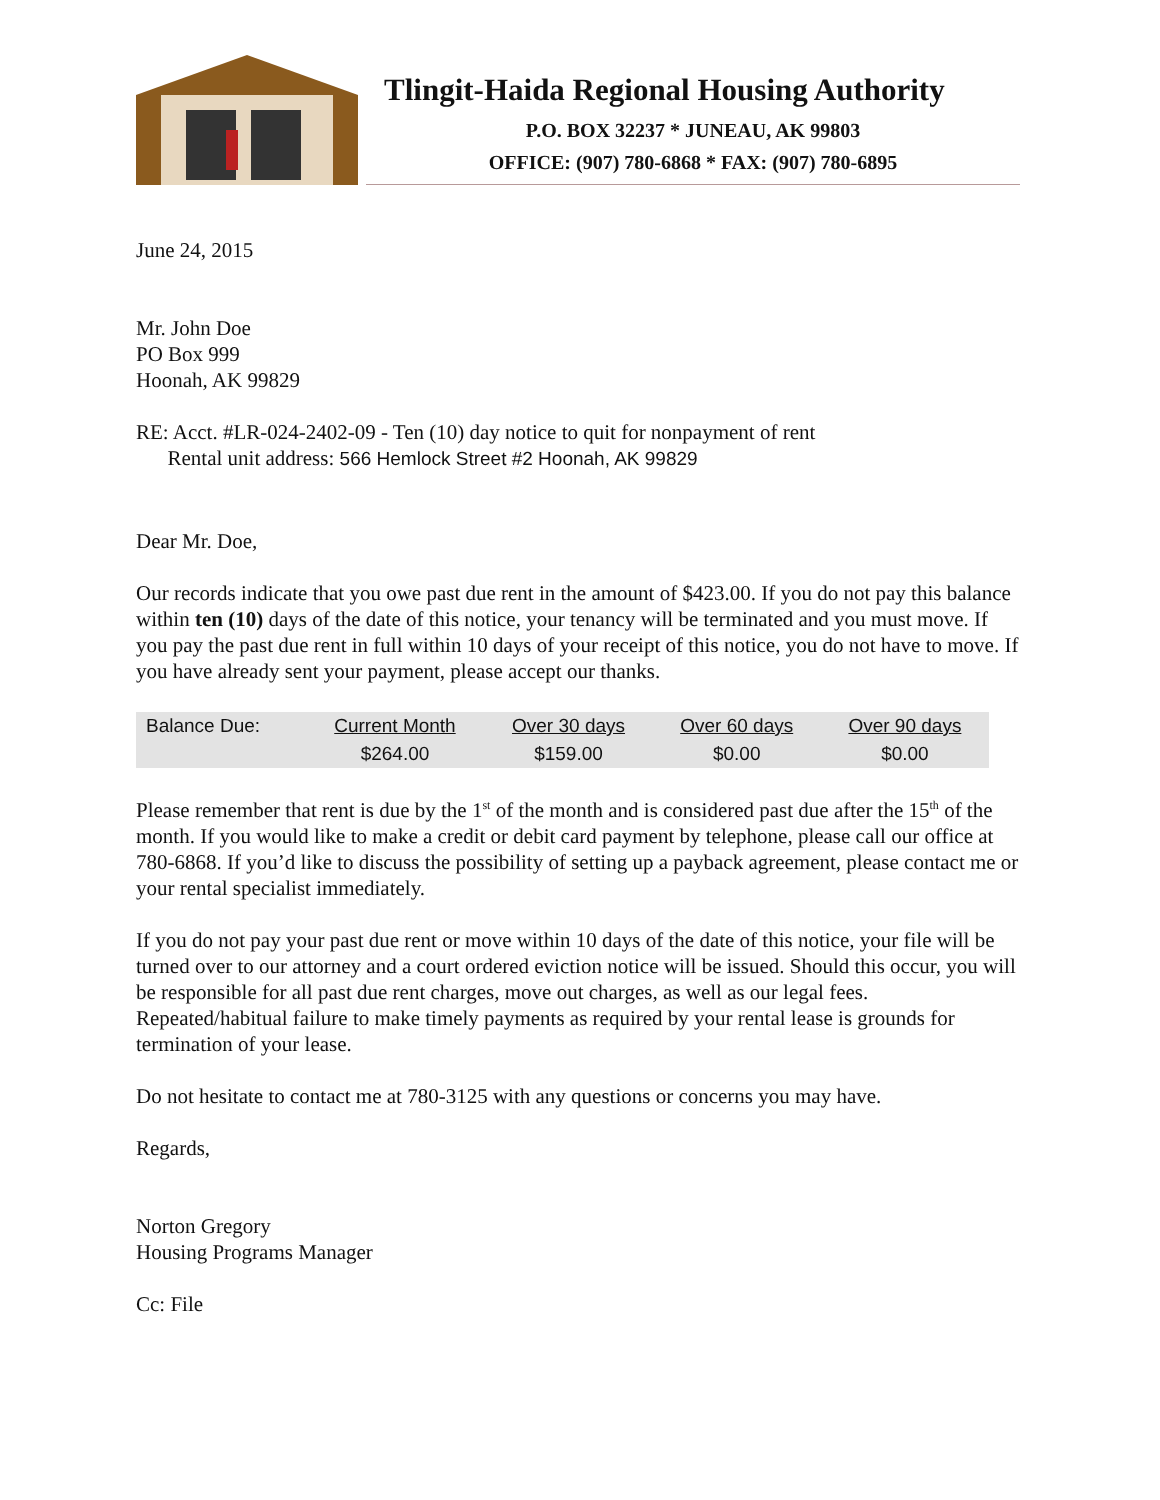Tlingit-Haida Regional Housing Authority
P.O. BOX 32237 * JUNEAU, AK 99803
OFFICE: (907) 780-6868 * FAX: (907) 780-6895
June 24, 2015
Mr. John Doe
PO Box 999
Hoonah, AK 99829
RE: Acct. #LR-024-2402-09 - Ten (10) day notice to quit for nonpayment of rent
Rental unit address: 566 Hemlock Street #2 Hoonah, AK 99829
Dear Mr. Doe,
Our records indicate that you owe past due rent in the amount of $423.00. If you do not pay this balance within ten (10) days of the date of this notice, your tenancy will be terminated and you must move. If you pay the past due rent in full within 10 days of your receipt of this notice, you do not have to move. If you have already sent your payment, please accept our thanks.
| Balance Due: | Current Month | Over 30 days | Over 60 days | Over 90 days |
| | $264.00 | $159.00 | $0.00 | $0.00 |
Please remember that rent is due by the 1<sup>st</sup> of the month and is considered past due after the 15<sup>th</sup> of the month. If you would like to make a credit or debit card payment by telephone, please call our office at 780-6868. If you’d like to discuss the possibility of setting up a payback agreement, please contact me or your rental specialist immediately.
If you do not pay your past due rent or move within 10 days of the date of this notice, your file will be turned over to our attorney and a court ordered eviction notice will be issued. Should this occur, you will be responsible for all past due rent charges, move out charges, as well as our legal fees. Repeated/habitual failure to make timely payments as required by your rental lease is grounds for termination of your lease.
Do not hesitate to contact me at 780-3125 with any questions or concerns you may have.
Regards,
Norton Gregory
Housing Programs Manager
Cc: File